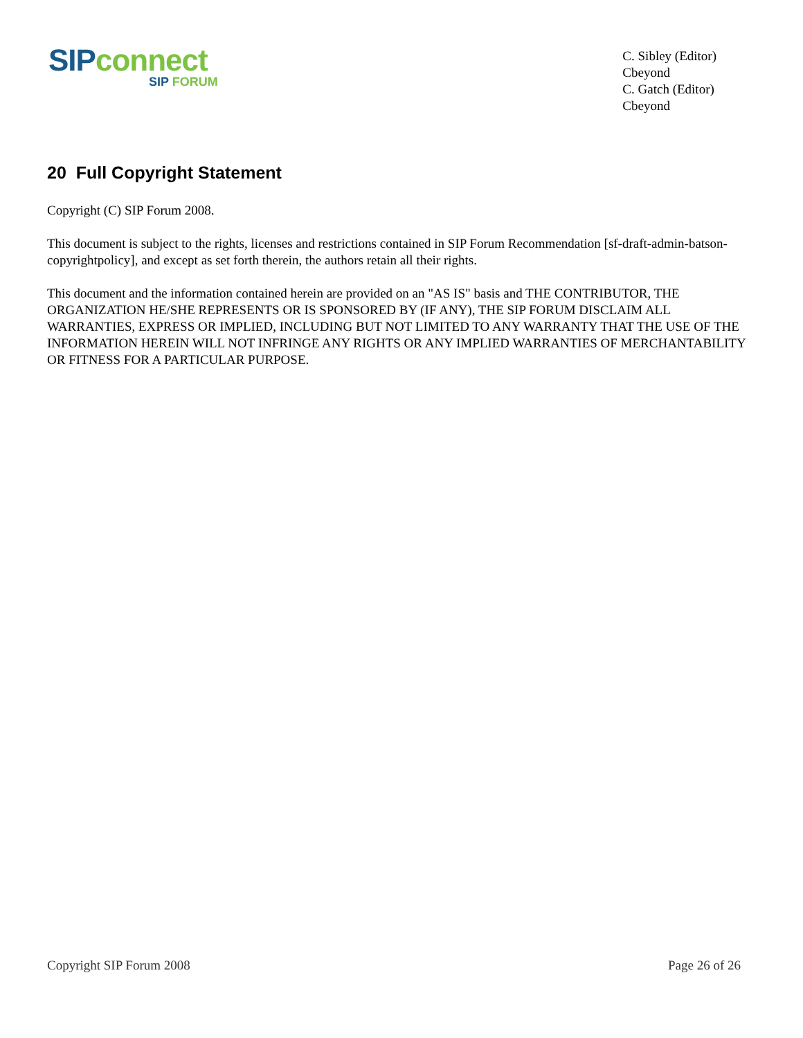SIP connect
SIP FORUM
C. Sibley (Editor)
Cbeyond
C. Gatch (Editor)
Cbeyond
20 Full Copyright Statement
Copyright (C) SIP Forum 2008.
This document is subject to the rights, licenses and restrictions contained in SIP Forum Recommendation [sf-draft-admin-batson-copyrightpolicy], and except as set forth therein, the authors retain all their rights.
This document and the information contained herein are provided on an "AS IS" basis and THE CONTRIBUTOR, THE ORGANIZATION HE/SHE REPRESENTS OR IS SPONSORED BY (IF ANY), THE SIP FORUM DISCLAIM ALL WARRANTIES, EXPRESS OR IMPLIED, INCLUDING BUT NOT LIMITED TO ANY WARRANTY THAT THE USE OF THE INFORMATION HEREIN WILL NOT INFRINGE ANY RIGHTS OR ANY IMPLIED WARRANTIES OF MERCHANTABILITY OR FITNESS FOR A PARTICULAR PURPOSE.
Copyright SIP Forum 2008 Page 26 of 26